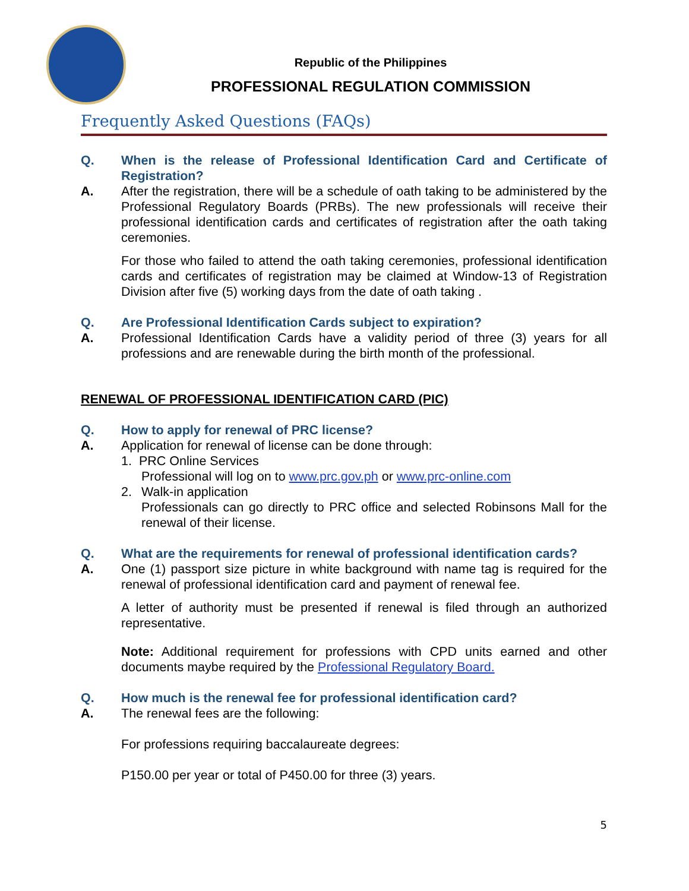Republic of the Philippines
PROFESSIONAL REGULATION COMMISSION
Frequently Asked Questions (FAQs)
Q. When is the release of Professional Identification Card and Certificate of Registration?
A. After the registration, there will be a schedule of oath taking to be administered by the Professional Regulatory Boards (PRBs). The new professionals will receive their professional identification cards and certificates of registration after the oath taking ceremonies.
For those who failed to attend the oath taking ceremonies, professional identification cards and certificates of registration may be claimed at Window-13 of Registration Division after five (5) working days from the date of oath taking .
Q. Are Professional Identification Cards subject to expiration?
A. Professional Identification Cards have a validity period of three (3) years for all professions and are renewable during the birth month of the professional.
RENEWAL OF PROFESSIONAL IDENTIFICATION CARD (PIC)
Q. How to apply for renewal of PRC license?
A. Application for renewal of license can be done through:
1. PRC Online Services
Professional will log on to www.prc.gov.ph or www.prc-online.com
2. Walk-in application
Professionals can go directly to PRC office and selected Robinsons Mall for the renewal of their license.
Q. What are the requirements for renewal of professional identification cards?
A. One (1) passport size picture in white background with name tag is required for the renewal of professional identification card and payment of renewal fee.
A letter of authority must be presented if renewal is filed through an authorized representative.
Note: Additional requirement for professions with CPD units earned and other documents maybe required by the Professional Regulatory Board.
Q. How much is the renewal fee for professional identification card?
A. The renewal fees are the following:
For professions requiring baccalaureate degrees:
P150.00 per year or total of P450.00 for three (3) years.
5